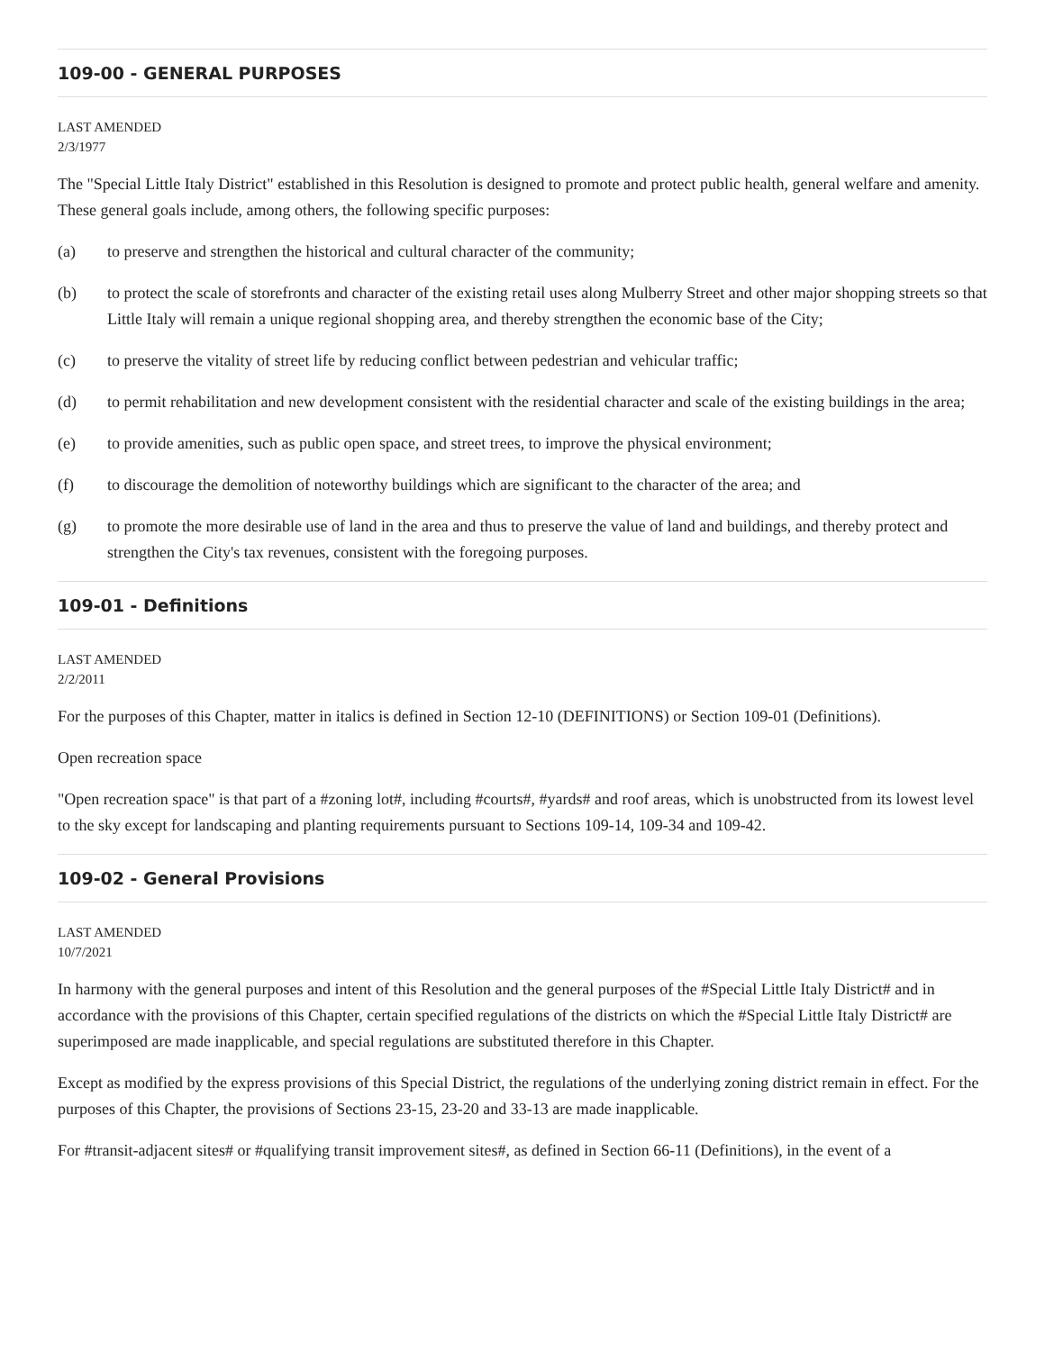109-00 - GENERAL PURPOSES
LAST AMENDED
2/3/1977
The "Special Little Italy District" established in this Resolution is designed to promote and protect public health, general welfare and amenity. These general goals include, among others, the following specific purposes:
(a) to preserve and strengthen the historical and cultural character of the community;
(b) to protect the scale of storefronts and character of the existing retail uses along Mulberry Street and other major shopping streets so that Little Italy will remain a unique regional shopping area, and thereby strengthen the economic base of the City;
(c) to preserve the vitality of street life by reducing conflict between pedestrian and vehicular traffic;
(d) to permit rehabilitation and new development consistent with the residential character and scale of the existing buildings in the area;
(e) to provide amenities, such as public open space, and street trees, to improve the physical environment;
(f) to discourage the demolition of noteworthy buildings which are significant to the character of the area; and
(g) to promote the more desirable use of land in the area and thus to preserve the value of land and buildings, and thereby protect and strengthen the City's tax revenues, consistent with the foregoing purposes.
109-01 - Definitions
LAST AMENDED
2/2/2011
For the purposes of this Chapter, matter in italics is defined in Section 12-10 (DEFINITIONS) or Section 109-01 (Definitions).
Open recreation space
"Open recreation space" is that part of a #zoning lot#, including #courts#, #yards# and roof areas, which is unobstructed from its lowest level to the sky except for landscaping and planting requirements pursuant to Sections 109-14, 109-34 and 109-42.
109-02 - General Provisions
LAST AMENDED
10/7/2021
In harmony with the general purposes and intent of this Resolution and the general purposes of the #Special Little Italy District# and in accordance with the provisions of this Chapter, certain specified regulations of the districts on which the #Special Little Italy District# are superimposed are made inapplicable, and special regulations are substituted therefore in this Chapter.
Except as modified by the express provisions of this Special District, the regulations of the underlying zoning district remain in effect. For the purposes of this Chapter, the provisions of Sections 23-15, 23-20 and 33-13 are made inapplicable.
For #transit-adjacent sites# or #qualifying transit improvement sites#, as defined in Section 66-11 (Definitions), in the event of a